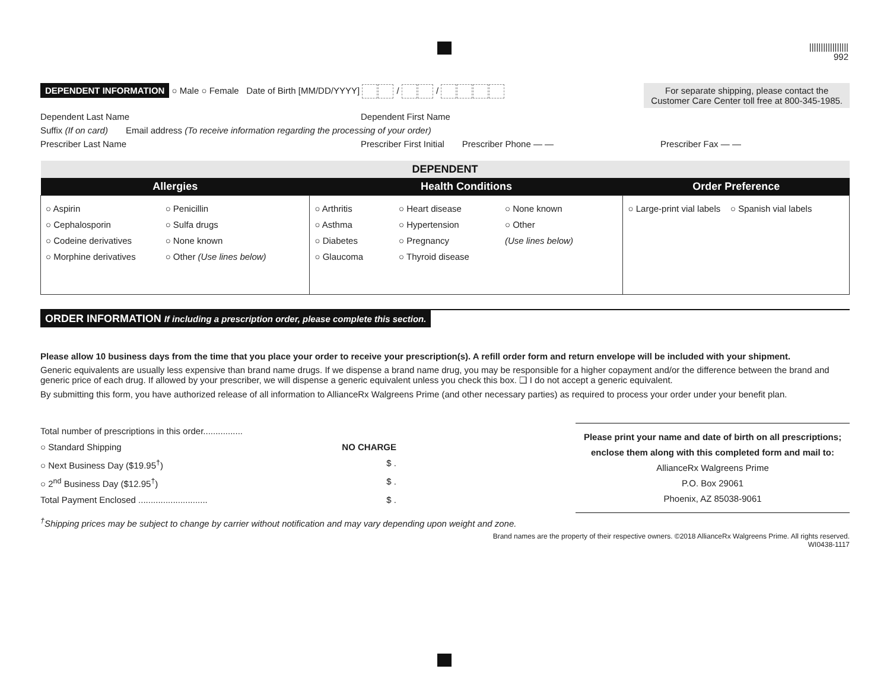|||||||||||||||||
992
DEPENDENT INFORMATION ○ Male ○ Female Date of Birth [MM/DD/YYYY] / /
For separate shipping, please contact the
Customer Care Center toll free at 800-345-1985.
Dependent Last Name Dependent First Name
Suffix (If on card) Email address (To receive information regarding the processing of your order)
Prescriber Last Name Prescriber First Initial Prescriber Phone — — Prescriber Fax — —
| DEPENDENT | | |
| --- | --- | --- |
| Allergies | Health Conditions | Order Preference |
| ○ Aspirin ○ Cephalosporin ○ Codeine derivatives ○ Morphine derivatives ○ Penicillin ○ Sulfa drugs ○ None known ○ Other (Use lines below) | ○ Arthritis ○ Asthma ○ Diabetes ○ Glaucoma ○ Heart disease ○ Hypertension ○ Pregnancy ○ Thyroid disease ○ None known ○ Other (Use lines below) | ○ Large-print vial labels ○ Spanish vial labels |
ORDER INFORMATION If including a prescription order, please complete this section.
Please allow 10 business days from the time that you place your order to receive your prescription(s). A refill order form and return envelope will be included with your shipment.
Generic equivalents are usually less expensive than brand name drugs. If we dispense a brand name drug, you may be responsible for a higher copayment and/or the difference between the brand and generic price of each drug. If allowed by your prescriber, we will dispense a generic equivalent unless you check this box. ❑ I do not accept a generic equivalent.
By submitting this form, you have authorized release of all information to AllianceRx Walgreens Prime (and other necessary parties) as required to process your order under your benefit plan.
Total number of prescriptions in this order................
○ Standard Shipping NO CHARGE
○ Next Business Day ($19.95<sup>†</sup>) $ .
○ 2<sup>nd</sup> Business Day ($12.95<sup>†</sup>) $ .
Total Payment Enclosed ............................ $ .
Please print your name and date of birth on all prescriptions;
enclose them along with this completed form and mail to:
AllianceRx Walgreens Prime
P.O. Box 29061
Phoenix, AZ 85038-9061
<sup>†</sup> Shipping prices may be subject to change by carrier without notification and may vary depending upon weight and zone.
Brand names are the property of their respective owners. ©2018 AllianceRx Walgreens Prime. All rights reserved.
WI0438-1117